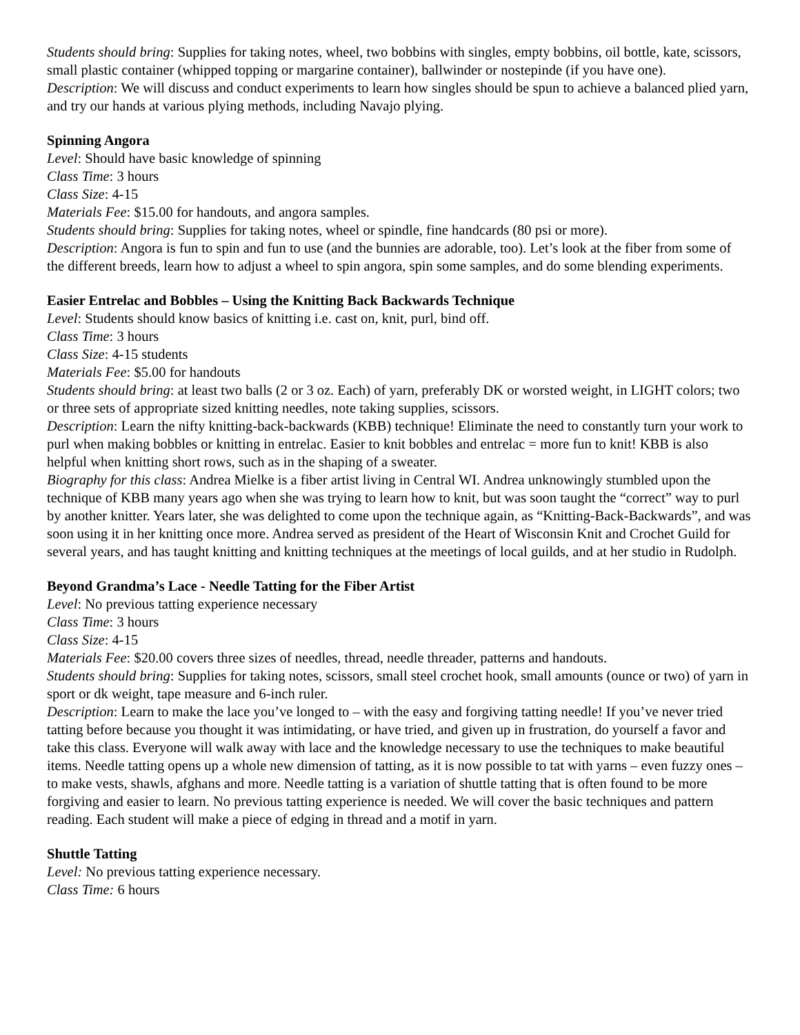Students should bring: Supplies for taking notes, wheel, two bobbins with singles, empty bobbins, oil bottle, kate, scissors, small plastic container (whipped topping or margarine container), ballwinder or nostepinde (if you have one).
Description: We will discuss and conduct experiments to learn how singles should be spun to achieve a balanced plied yarn, and try our hands at various plying methods, including Navajo plying.
Spinning Angora
Level: Should have basic knowledge of spinning
Class Time: 3 hours
Class Size: 4-15
Materials Fee: $15.00 for handouts, and angora samples.
Students should bring: Supplies for taking notes, wheel or spindle, fine handcards (80 psi or more).
Description: Angora is fun to spin and fun to use (and the bunnies are adorable, too). Let’s look at the fiber from some of the different breeds, learn how to adjust a wheel to spin angora, spin some samples, and do some blending experiments.
Easier Entrelac and Bobbles – Using the Knitting Back Backwards Technique
Level: Students should know basics of knitting i.e. cast on, knit, purl, bind off.
Class Time: 3 hours
Class Size: 4-15 students
Materials Fee: $5.00 for handouts
Students should bring: at least two balls (2 or 3 oz. Each) of yarn, preferably DK or worsted weight, in LIGHT colors; two or three sets of appropriate sized knitting needles, note taking supplies, scissors.
Description: Learn the nifty knitting-back-backwards (KBB) technique! Eliminate the need to constantly turn your work to purl when making bobbles or knitting in entrelac. Easier to knit bobbles and entrelac = more fun to knit! KBB is also helpful when knitting short rows, such as in the shaping of a sweater.
Biography for this class: Andrea Mielke is a fiber artist living in Central WI. Andrea unknowingly stumbled upon the technique of KBB many years ago when she was trying to learn how to knit, but was soon taught the “correct” way to purl by another knitter. Years later, she was delighted to come upon the technique again, as “Knitting-Back-Backwards”, and was soon using it in her knitting once more. Andrea served as president of the Heart of Wisconsin Knit and Crochet Guild for several years, and has taught knitting and knitting techniques at the meetings of local guilds, and at her studio in Rudolph.
Beyond Grandma’s Lace - Needle Tatting for the Fiber Artist
Level: No previous tatting experience necessary
Class Time: 3 hours
Class Size: 4-15
Materials Fee: $20.00 covers three sizes of needles, thread, needle threader, patterns and handouts.
Students should bring: Supplies for taking notes, scissors, small steel crochet hook, small amounts (ounce or two) of yarn in sport or dk weight, tape measure and 6-inch ruler.
Description: Learn to make the lace you’ve longed to – with the easy and forgiving tatting needle! If you’ve never tried tatting before because you thought it was intimidating, or have tried, and given up in frustration, do yourself a favor and take this class. Everyone will walk away with lace and the knowledge necessary to use the techniques to make beautiful items. Needle tatting opens up a whole new dimension of tatting, as it is now possible to tat with yarns – even fuzzy ones – to make vests, shawls, afghans and more. Needle tatting is a variation of shuttle tatting that is often found to be more forgiving and easier to learn. No previous tatting experience is needed. We will cover the basic techniques and pattern reading. Each student will make a piece of edging in thread and a motif in yarn.
Shuttle Tatting
Level: No previous tatting experience necessary.
Class Time: 6 hours